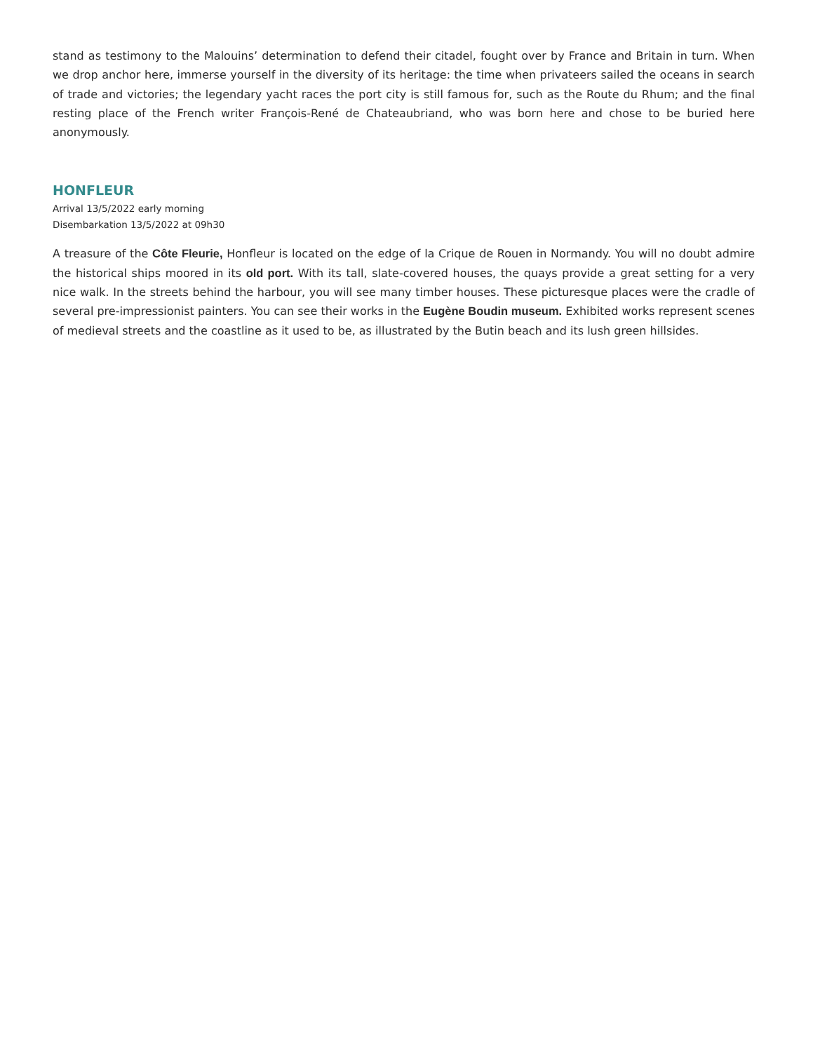stand as testimony to the Malouins’ determination to defend their citadel, fought over by France and Britain in turn. When we drop anchor here, immerse yourself in the diversity of its heritage: the time when privateers sailed the oceans in search of trade and victories; the legendary yacht races the port city is still famous for, such as the Route du Rhum; and the final resting place of the French writer François-René de Chateaubriand, who was born here and chose to be buried here anonymously.
HONFLEUR
Arrival 13/5/2022 early morning
Disembarkation 13/5/2022 at 09h30
A treasure of the Côte Fleurie, Honfleur is located on the edge of la Crique de Rouen in Normandy. You will no doubt admire the historical ships moored in its old port. With its tall, slate-covered houses, the quays provide a great setting for a very nice walk. In the streets behind the harbour, you will see many timber houses. These picturesque places were the cradle of several pre-impressionist painters. You can see their works in the Eugène Boudin museum. Exhibited works represent scenes of medieval streets and the coastline as it used to be, as illustrated by the Butin beach and its lush green hillsides.